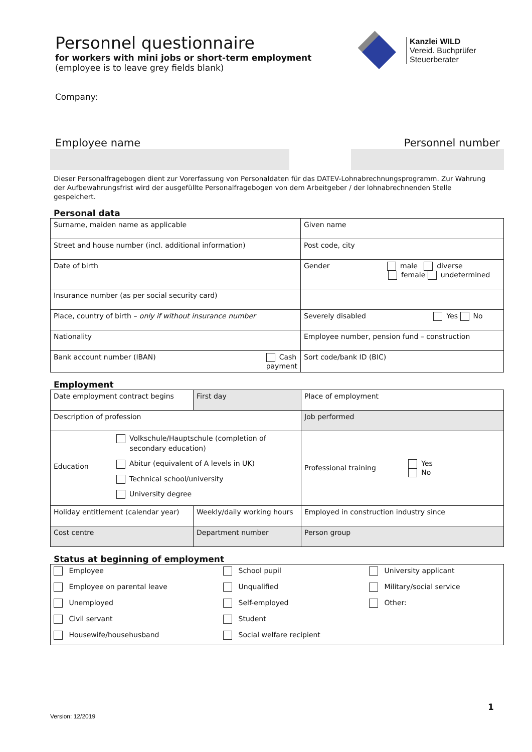Kanzlei WILD
Vereid. Buchprüfer
Steuerberater
Personnel questionnaire
for workers with mini jobs or short-term employment
(employee is to leave grey fields blank)
Company:
Employee name Personnel number
Dieser Personalfragebogen dient zur Vorerfassung von Personaldaten für das DATEV-Lohnabrechnungsprogramm. Zur Wahrung der Aufbewahrungsfrist wird der ausgefüllte Personalfragebogen von dem Arbeitgeber / der lohnabrechnenden Stelle gespeichert.
Personal data
| Surname, maiden name as applicable | Given name |
| Street and house number (incl. additional information) | Post code, city |
| Date of birth | Gender male diverse female undetermined |
| Insurance number (as per social security card) | |
| Place, country of birth – only if without insurance number | Severely disabled Yes No |
| Nationality | Employee number, pension fund – construction |
| Bank account number (IBAN) Cash payment | Sort code/bank ID (BIC) |
Employment
| Date employment contract begins | First day | Place of employment | |
| Description of profession | | Job performed | |
| Education Volkschule/Hauptschule (completion of secondary education) Abitur (equivalent of A levels in UK) Technical school/university University degree | | Professional training Yes No | |
| Holiday entitlement (calendar year) | Weekly/daily working hours | | Employed in construction industry since |
| Cost centre | Department number | | Person group |
Status at beginning of employment
| Employee | School pupil | University applicant |
| Employee on parental leave | Unqualified | Military/social service |
| Unemployed | Self-employed | Other: |
| Civil servant | Student | |
| Housewife/househusband | Social welfare recipient | |
1
Version: 12/2019